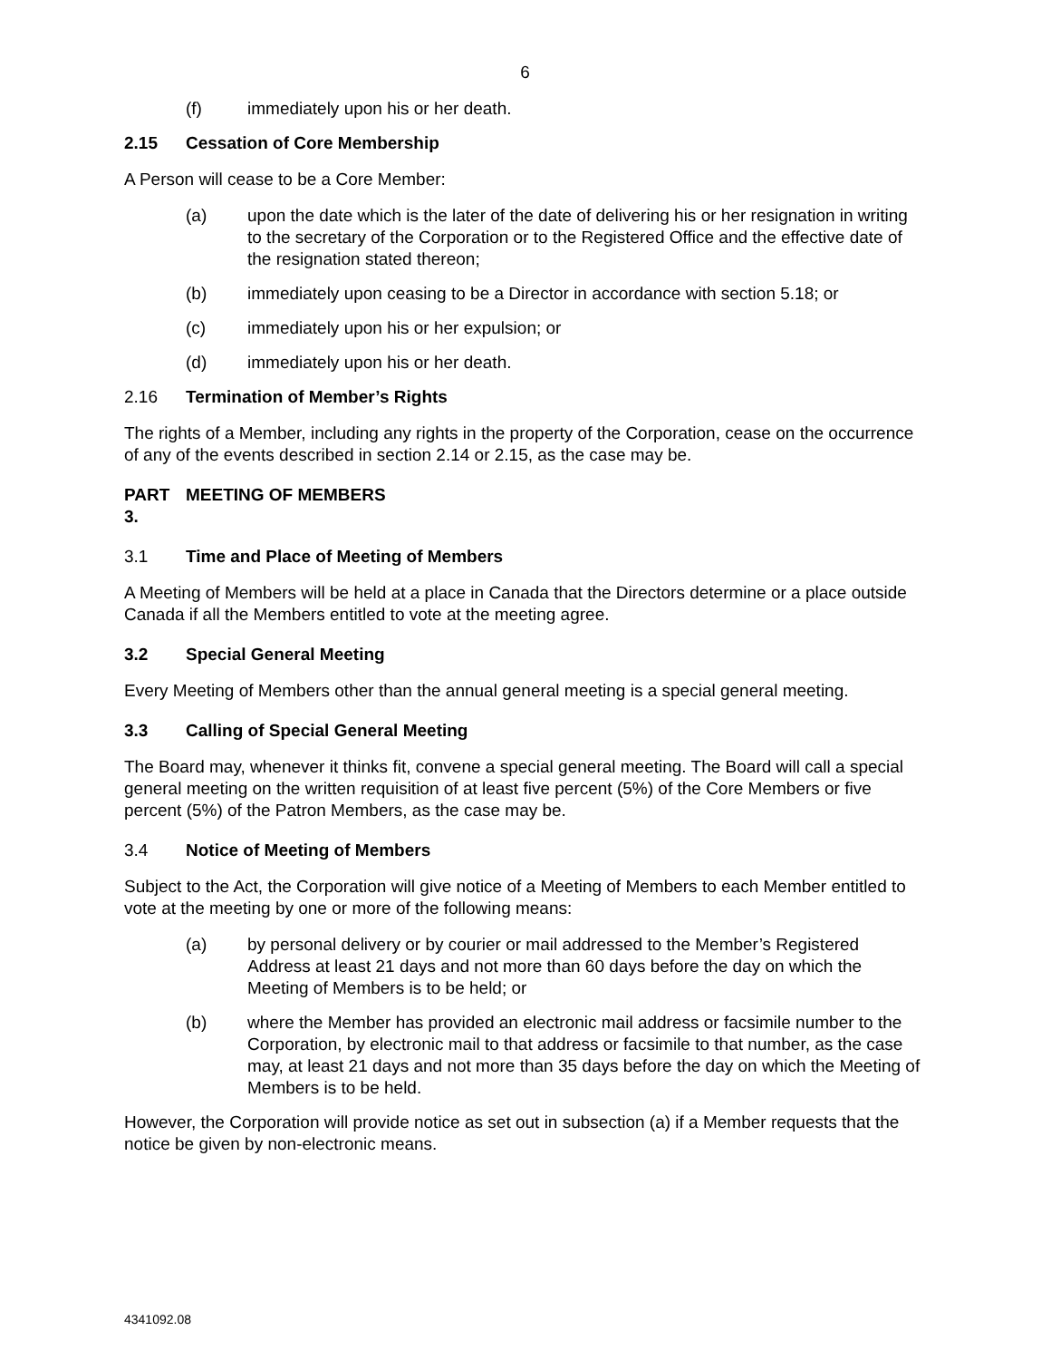6
(f) immediately upon his or her death.
2.15 Cessation of Core Membership
A Person will cease to be a Core Member:
(a) upon the date which is the later of the date of delivering his or her resignation in writing to the secretary of the Corporation or to the Registered Office and the effective date of the resignation stated thereon;
(b) immediately upon ceasing to be a Director in accordance with section 5.18; or
(c) immediately upon his or her expulsion; or
(d) immediately upon his or her death.
2.16 Termination of Member’s Rights
The rights of a Member, including any rights in the property of the Corporation, cease on the occurrence of any of the events described in section 2.14 or 2.15, as the case may be.
PART 3. MEETING OF MEMBERS
3.1 Time and Place of Meeting of Members
A Meeting of Members will be held at a place in Canada that the Directors determine or a place outside Canada if all the Members entitled to vote at the meeting agree.
3.2 Special General Meeting
Every Meeting of Members other than the annual general meeting is a special general meeting.
3.3 Calling of Special General Meeting
The Board may, whenever it thinks fit, convene a special general meeting. The Board will call a special general meeting on the written requisition of at least five percent (5%) of the Core Members or five percent (5%) of the Patron Members, as the case may be.
3.4 Notice of Meeting of Members
Subject to the Act, the Corporation will give notice of a Meeting of Members to each Member entitled to vote at the meeting by one or more of the following means:
(a) by personal delivery or by courier or mail addressed to the Member’s Registered Address at least 21 days and not more than 60 days before the day on which the Meeting of Members is to be held; or
(b) where the Member has provided an electronic mail address or facsimile number to the Corporation, by electronic mail to that address or facsimile to that number, as the case may, at least 21 days and not more than 35 days before the day on which the Meeting of Members is to be held.
However, the Corporation will provide notice as set out in subsection (a) if a Member requests that the notice be given by non-electronic means.
4341092.08